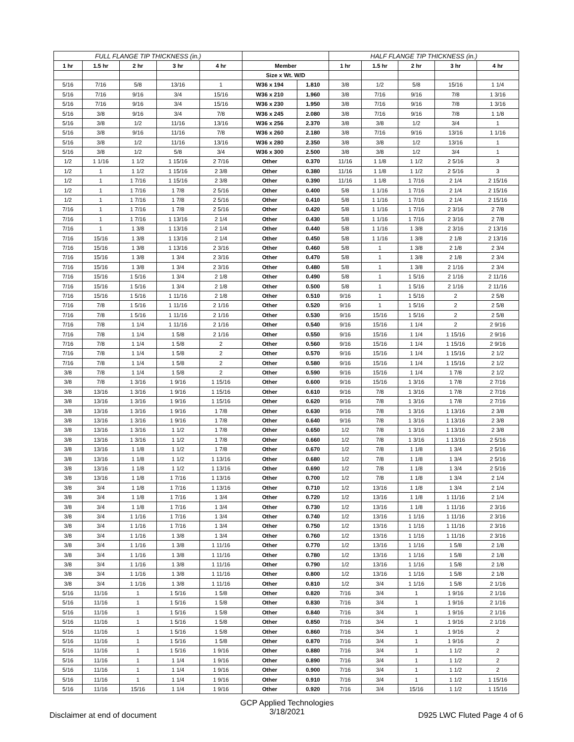| FULL FLANGE TIP THICKNESS (in.) | | | | | | | HALF FLANGE TIP THICKNESS (in.) | | | | |
| --- | --- | --- | --- | --- | --- | --- | --- | --- | --- | --- | --- |
| 1 hr | 1.5 hr | 2 hr | 3 hr | 4 hr | Member | | 1 hr | 1.5 hr | 2 hr | 3 hr | 4 hr |
| | | | | | Size x Wt. W/D | | | | | | |
| 5/16 | 7/16 | 5/8 | 13/16 | 1 | W36 x 194 | 1.810 | 3/8 | 1/2 | 5/8 | 15/16 | 1 1/4 |
| 5/16 | 7/16 | 9/16 | 3/4 | 15/16 | W36 x 210 | 1.960 | 3/8 | 7/16 | 9/16 | 7/8 | 1 3/16 |
| 5/16 | 7/16 | 9/16 | 3/4 | 15/16 | W36 x 230 | 1.950 | 3/8 | 7/16 | 9/16 | 7/8 | 1 3/16 |
| 5/16 | 3/8 | 9/16 | 3/4 | 7/8 | W36 x 245 | 2.080 | 3/8 | 7/16 | 9/16 | 7/8 | 1 1/8 |
| 5/16 | 3/8 | 1/2 | 11/16 | 13/16 | W36 x 256 | 2.370 | 3/8 | 3/8 | 1/2 | 3/4 | 1 |
| 5/16 | 3/8 | 9/16 | 11/16 | 7/8 | W36 x 260 | 2.180 | 3/8 | 7/16 | 9/16 | 13/16 | 1 1/16 |
| 5/16 | 3/8 | 1/2 | 11/16 | 13/16 | W36 x 280 | 2.350 | 3/8 | 3/8 | 1/2 | 13/16 | 1 |
| 5/16 | 3/8 | 1/2 | 5/8 | 3/4 | W36 x 300 | 2.500 | 3/8 | 3/8 | 1/2 | 3/4 | 1 |
| 1/2 | 1 1/16 | 1 1/2 | 1 15/16 | 2 7/16 | Other | 0.370 | 11/16 | 1 1/8 | 1 1/2 | 2 5/16 | 3 |
| 1/2 | 1 | 1 1/2 | 1 15/16 | 2 3/8 | Other | 0.380 | 11/16 | 1 1/8 | 1 1/2 | 2 5/16 | 3 |
| 1/2 | 1 | 1 7/16 | 1 15/16 | 2 3/8 | Other | 0.390 | 11/16 | 1 1/8 | 1 7/16 | 2 1/4 | 2 15/16 |
| 1/2 | 1 | 1 7/16 | 1 7/8 | 2 5/16 | Other | 0.400 | 5/8 | 1 1/16 | 1 7/16 | 2 1/4 | 2 15/16 |
| 1/2 | 1 | 1 7/16 | 1 7/8 | 2 5/16 | Other | 0.410 | 5/8 | 1 1/16 | 1 7/16 | 2 1/4 | 2 15/16 |
| 7/16 | 1 | 1 7/16 | 1 7/8 | 2 5/16 | Other | 0.420 | 5/8 | 1 1/16 | 1 7/16 | 2 3/16 | 2 7/8 |
| 7/16 | 1 | 1 7/16 | 1 13/16 | 2 1/4 | Other | 0.430 | 5/8 | 1 1/16 | 1 7/16 | 2 3/16 | 2 7/8 |
| 7/16 | 1 | 1 3/8 | 1 13/16 | 2 1/4 | Other | 0.440 | 5/8 | 1 1/16 | 1 3/8 | 2 3/16 | 2 13/16 |
| 7/16 | 15/16 | 1 3/8 | 1 13/16 | 2 1/4 | Other | 0.450 | 5/8 | 1 1/16 | 1 3/8 | 2 1/8 | 2 13/16 |
| 7/16 | 15/16 | 1 3/8 | 1 13/16 | 2 3/16 | Other | 0.460 | 5/8 | 1 | 1 3/8 | 2 1/8 | 2 3/4 |
| 7/16 | 15/16 | 1 3/8 | 1 3/4 | 2 3/16 | Other | 0.470 | 5/8 | 1 | 1 3/8 | 2 1/8 | 2 3/4 |
| 7/16 | 15/16 | 1 3/8 | 1 3/4 | 2 3/16 | Other | 0.480 | 5/8 | 1 | 1 3/8 | 2 1/16 | 2 3/4 |
| 7/16 | 15/16 | 1 5/16 | 1 3/4 | 2 1/8 | Other | 0.490 | 5/8 | 1 | 1 5/16 | 2 1/16 | 2 11/16 |
| 7/16 | 15/16 | 1 5/16 | 1 3/4 | 2 1/8 | Other | 0.500 | 5/8 | 1 | 1 5/16 | 2 1/16 | 2 11/16 |
| 7/16 | 15/16 | 1 5/16 | 1 11/16 | 2 1/8 | Other | 0.510 | 9/16 | 1 | 1 5/16 | 2 | 2 5/8 |
| 7/16 | 7/8 | 1 5/16 | 1 11/16 | 2 1/16 | Other | 0.520 | 9/16 | 1 | 1 5/16 | 2 | 2 5/8 |
| 7/16 | 7/8 | 1 5/16 | 1 11/16 | 2 1/16 | Other | 0.530 | 9/16 | 15/16 | 1 5/16 | 2 | 2 5/8 |
| 7/16 | 7/8 | 1 1/4 | 1 11/16 | 2 1/16 | Other | 0.540 | 9/16 | 15/16 | 1 1/4 | 2 | 2 9/16 |
| 7/16 | 7/8 | 1 1/4 | 1 5/8 | 2 1/16 | Other | 0.550 | 9/16 | 15/16 | 1 1/4 | 1 15/16 | 2 9/16 |
| 7/16 | 7/8 | 1 1/4 | 1 5/8 | 2 | Other | 0.560 | 9/16 | 15/16 | 1 1/4 | 1 15/16 | 2 9/16 |
| 7/16 | 7/8 | 1 1/4 | 1 5/8 | 2 | Other | 0.570 | 9/16 | 15/16 | 1 1/4 | 1 15/16 | 2 1/2 |
| 7/16 | 7/8 | 1 1/4 | 1 5/8 | 2 | Other | 0.580 | 9/16 | 15/16 | 1 1/4 | 1 15/16 | 2 1/2 |
| 3/8 | 7/8 | 1 1/4 | 1 5/8 | 2 | Other | 0.590 | 9/16 | 15/16 | 1 1/4 | 1 7/8 | 2 1/2 |
| 3/8 | 7/8 | 1 3/16 | 1 9/16 | 1 15/16 | Other | 0.600 | 9/16 | 15/16 | 1 3/16 | 1 7/8 | 2 7/16 |
| 3/8 | 13/16 | 1 3/16 | 1 9/16 | 1 15/16 | Other | 0.610 | 9/16 | 7/8 | 1 3/16 | 1 7/8 | 2 7/16 |
| 3/8 | 13/16 | 1 3/16 | 1 9/16 | 1 15/16 | Other | 0.620 | 9/16 | 7/8 | 1 3/16 | 1 7/8 | 2 7/16 |
| 3/8 | 13/16 | 1 3/16 | 1 9/16 | 1 7/8 | Other | 0.630 | 9/16 | 7/8 | 1 3/16 | 1 13/16 | 2 3/8 |
| 3/8 | 13/16 | 1 3/16 | 1 9/16 | 1 7/8 | Other | 0.640 | 9/16 | 7/8 | 1 3/16 | 1 13/16 | 2 3/8 |
| 3/8 | 13/16 | 1 3/16 | 1 1/2 | 1 7/8 | Other | 0.650 | 1/2 | 7/8 | 1 3/16 | 1 13/16 | 2 3/8 |
| 3/8 | 13/16 | 1 3/16 | 1 1/2 | 1 7/8 | Other | 0.660 | 1/2 | 7/8 | 1 3/16 | 1 13/16 | 2 5/16 |
| 3/8 | 13/16 | 1 1/8 | 1 1/2 | 1 7/8 | Other | 0.670 | 1/2 | 7/8 | 1 1/8 | 1 3/4 | 2 5/16 |
| 3/8 | 13/16 | 1 1/8 | 1 1/2 | 1 13/16 | Other | 0.680 | 1/2 | 7/8 | 1 1/8 | 1 3/4 | 2 5/16 |
| 3/8 | 13/16 | 1 1/8 | 1 1/2 | 1 13/16 | Other | 0.690 | 1/2 | 7/8 | 1 1/8 | 1 3/4 | 2 5/16 |
| 3/8 | 13/16 | 1 1/8 | 1 7/16 | 1 13/16 | Other | 0.700 | 1/2 | 7/8 | 1 1/8 | 1 3/4 | 2 1/4 |
| 3/8 | 3/4 | 1 1/8 | 1 7/16 | 1 13/16 | Other | 0.710 | 1/2 | 13/16 | 1 1/8 | 1 3/4 | 2 1/4 |
| 3/8 | 3/4 | 1 1/8 | 1 7/16 | 1 3/4 | Other | 0.720 | 1/2 | 13/16 | 1 1/8 | 1 11/16 | 2 1/4 |
| 3/8 | 3/4 | 1 1/8 | 1 7/16 | 1 3/4 | Other | 0.730 | 1/2 | 13/16 | 1 1/8 | 1 11/16 | 2 3/16 |
| 3/8 | 3/4 | 1 1/16 | 1 7/16 | 1 3/4 | Other | 0.740 | 1/2 | 13/16 | 1 1/16 | 1 11/16 | 2 3/16 |
| 3/8 | 3/4 | 1 1/16 | 1 7/16 | 1 3/4 | Other | 0.750 | 1/2 | 13/16 | 1 1/16 | 1 11/16 | 2 3/16 |
| 3/8 | 3/4 | 1 1/16 | 1 3/8 | 1 3/4 | Other | 0.760 | 1/2 | 13/16 | 1 1/16 | 1 11/16 | 2 3/16 |
| 3/8 | 3/4 | 1 1/16 | 1 3/8 | 1 11/16 | Other | 0.770 | 1/2 | 13/16 | 1 1/16 | 1 5/8 | 2 1/8 |
| 3/8 | 3/4 | 1 1/16 | 1 3/8 | 1 11/16 | Other | 0.780 | 1/2 | 13/16 | 1 1/16 | 1 5/8 | 2 1/8 |
| 3/8 | 3/4 | 1 1/16 | 1 3/8 | 1 11/16 | Other | 0.790 | 1/2 | 13/16 | 1 1/16 | 1 5/8 | 2 1/8 |
| 3/8 | 3/4 | 1 1/16 | 1 3/8 | 1 11/16 | Other | 0.800 | 1/2 | 13/16 | 1 1/16 | 1 5/8 | 2 1/8 |
| 3/8 | 3/4 | 1 1/16 | 1 3/8 | 1 11/16 | Other | 0.810 | 1/2 | 3/4 | 1 1/16 | 1 5/8 | 2 1/16 |
| 5/16 | 11/16 | 1 | 1 5/16 | 1 5/8 | Other | 0.820 | 7/16 | 3/4 | 1 | 1 9/16 | 2 1/16 |
| 5/16 | 11/16 | 1 | 1 5/16 | 1 5/8 | Other | 0.830 | 7/16 | 3/4 | 1 | 1 9/16 | 2 1/16 |
| 5/16 | 11/16 | 1 | 1 5/16 | 1 5/8 | Other | 0.840 | 7/16 | 3/4 | 1 | 1 9/16 | 2 1/16 |
| 5/16 | 11/16 | 1 | 1 5/16 | 1 5/8 | Other | 0.850 | 7/16 | 3/4 | 1 | 1 9/16 | 2 1/16 |
| 5/16 | 11/16 | 1 | 1 5/16 | 1 5/8 | Other | 0.860 | 7/16 | 3/4 | 1 | 1 9/16 | 2 |
| 5/16 | 11/16 | 1 | 1 5/16 | 1 5/8 | Other | 0.870 | 7/16 | 3/4 | 1 | 1 9/16 | 2 |
| 5/16 | 11/16 | 1 | 1 5/16 | 1 9/16 | Other | 0.880 | 7/16 | 3/4 | 1 | 1 1/2 | 2 |
| 5/16 | 11/16 | 1 | 1 1/4 | 1 9/16 | Other | 0.890 | 7/16 | 3/4 | 1 | 1 1/2 | 2 |
| 5/16 | 11/16 | 1 | 1 1/4 | 1 9/16 | Other | 0.900 | 7/16 | 3/4 | 1 | 1 1/2 | 2 |
| 5/16 | 11/16 | 1 | 1 1/4 | 1 9/16 | Other | 0.910 | 7/16 | 3/4 | 1 | 1 1/2 | 1 15/16 |
| 5/16 | 11/16 | 15/16 | 1 1/4 | 1 9/16 | Other | 0.920 | 7/16 | 3/4 | 15/16 | 1 1/2 | 1 15/16 |
Disclaimer at end of document
GCP Applied Technologies
3/18/2021
D925 LWC Fluted Page 4 of 6